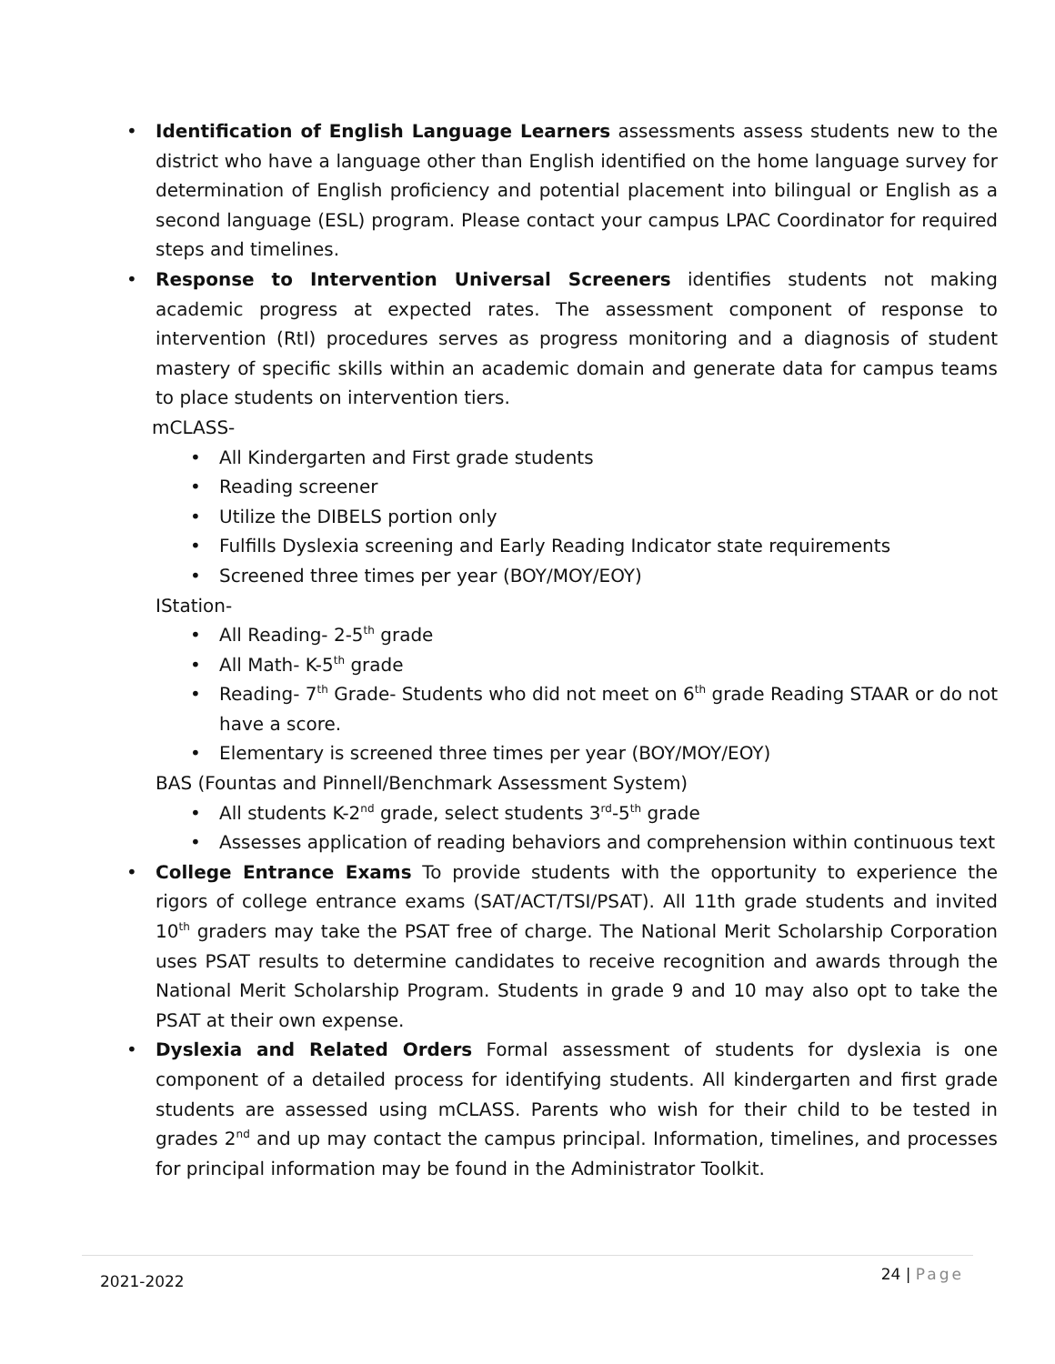• Identification of English Language Learners assessments assess students new to the district who have a language other than English identified on the home language survey for determination of English proficiency and potential placement into bilingual or English as a second language (ESL) program. Please contact your campus LPAC Coordinator for required steps and timelines.
• Response to Intervention Universal Screeners identifies students not making academic progress at expected rates. The assessment component of response to intervention (RtI) procedures serves as progress monitoring and a diagnosis of student mastery of specific skills within an academic domain and generate data for campus teams to place students on intervention tiers.
mCLASS-
• All Kindergarten and First grade students
• Reading screener
• Utilize the DIBELS portion only
• Fulfills Dyslexia screening and Early Reading Indicator state requirements
• Screened three times per year (BOY/MOY/EOY)
IStation-
• All Reading- 2-5<sup>th</sup> grade
• All Math- K-5<sup>th</sup> grade
• Reading- 7<sup>th</sup> Grade- Students who did not meet on 6<sup>th</sup> grade Reading STAAR or do not have a score.
• Elementary is screened three times per year (BOY/MOY/EOY)
BAS (Fountas and Pinnell/Benchmark Assessment System)
• All students K-2<sup>nd</sup> grade, select students 3<sup>rd</sup>-5<sup>th</sup> grade
• Assesses application of reading behaviors and comprehension within continuous text
• College Entrance Exams To provide students with the opportunity to experience the rigors of college entrance exams (SAT/ACT/TSI/PSAT). All 11th grade students and invited 10<sup>th</sup> graders may take the PSAT free of charge. The National Merit Scholarship Corporation uses PSAT results to determine candidates to receive recognition and awards through the National Merit Scholarship Program. Students in grade 9 and 10 may also opt to take the PSAT at their own expense.
• Dyslexia and Related Orders Formal assessment of students for dyslexia is one component of a detailed process for identifying students. All kindergarten and first grade students are assessed using mCLASS. Parents who wish for their child to be tested in grades 2<sup>nd</sup> and up may contact the campus principal. Information, timelines, and processes for principal information may be found in the Administrator Toolkit.
2021-2022 24 | Page